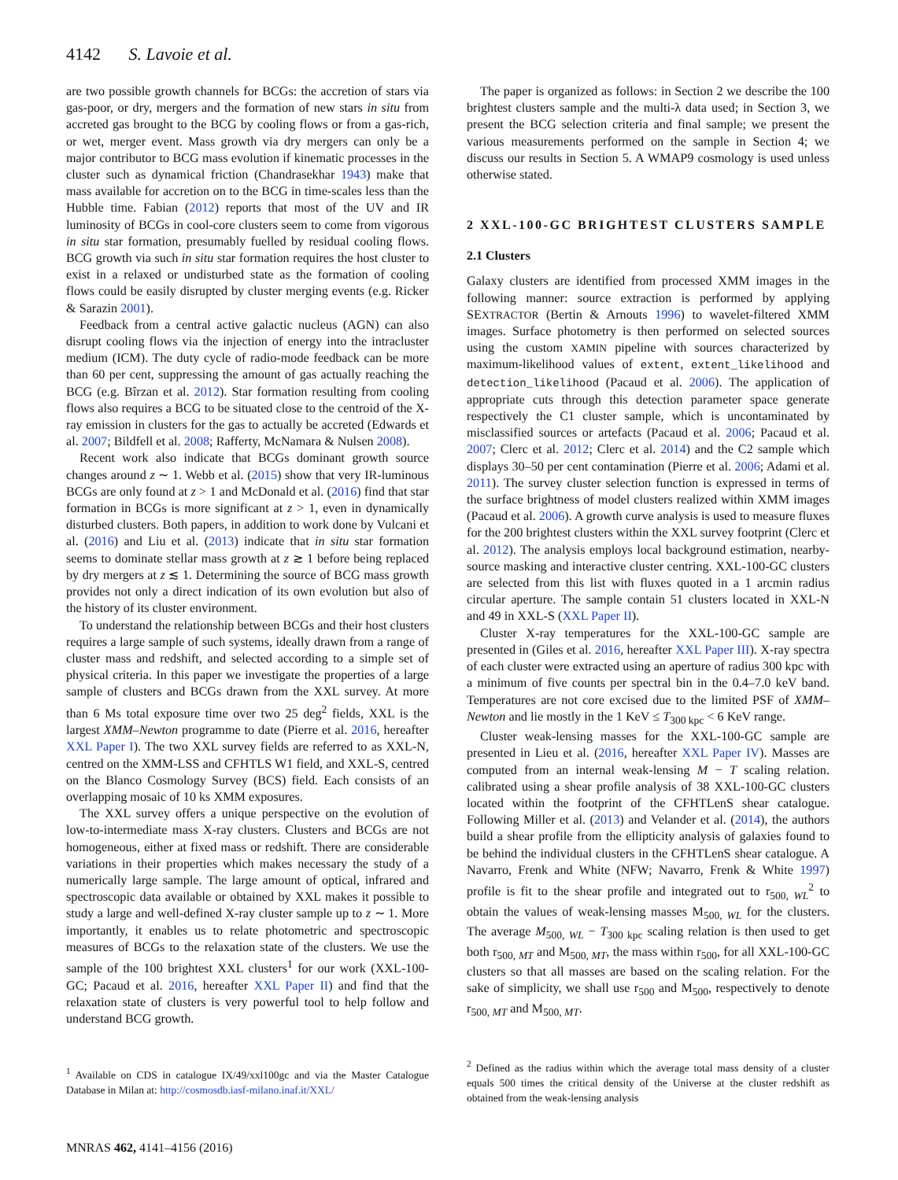4142 S. Lavoie et al.
are two possible growth channels for BCGs: the accretion of stars via gas-poor, or dry, mergers and the formation of new stars in situ from accreted gas brought to the BCG by cooling flows or from a gas-rich, or wet, merger event. Mass growth via dry mergers can only be a major contributor to BCG mass evolution if kinematic processes in the cluster such as dynamical friction (Chandrasekhar 1943) make that mass available for accretion on to the BCG in time-scales less than the Hubble time. Fabian (2012) reports that most of the UV and IR luminosity of BCGs in cool-core clusters seem to come from vigorous in situ star formation, presumably fuelled by residual cooling flows. BCG growth via such in situ star formation requires the host cluster to exist in a relaxed or undisturbed state as the formation of cooling flows could be easily disrupted by cluster merging events (e.g. Ricker & Sarazin 2001).
Feedback from a central active galactic nucleus (AGN) can also disrupt cooling flows via the injection of energy into the intracluster medium (ICM). The duty cycle of radio-mode feedback can be more than 60 per cent, suppressing the amount of gas actually reaching the BCG (e.g. Bîrzan et al. 2012). Star formation resulting from cooling flows also requires a BCG to be situated close to the centroid of the X-ray emission in clusters for the gas to actually be accreted (Edwards et al. 2007; Bildfell et al. 2008; Rafferty, McNamara & Nulsen 2008).
Recent work also indicate that BCGs dominant growth source changes around z ∼ 1. Webb et al. (2015) show that very IR-luminous BCGs are only found at z > 1 and McDonald et al. (2016) find that star formation in BCGs is more significant at z > 1, even in dynamically disturbed clusters. Both papers, in addition to work done by Vulcani et al. (2016) and Liu et al. (2013) indicate that in situ star formation seems to dominate stellar mass growth at z ≳ 1 before being replaced by dry mergers at z ≲ 1. Determining the source of BCG mass growth provides not only a direct indication of its own evolution but also of the history of its cluster environment.
To understand the relationship between BCGs and their host clusters requires a large sample of such systems, ideally drawn from a range of cluster mass and redshift, and selected according to a simple set of physical criteria. In this paper we investigate the properties of a large sample of clusters and BCGs drawn from the XXL survey. At more than 6 Ms total exposure time over two 25 deg<sup>2</sup> fields, XXL is the largest XMM–Newton programme to date (Pierre et al. 2016, hereafter XXL Paper I). The two XXL survey fields are referred to as XXL-N, centred on the XMM-LSS and CFHTLS W1 field, and XXL-S, centred on the Blanco Cosmology Survey (BCS) field. Each consists of an overlapping mosaic of 10 ks XMM exposures.
The XXL survey offers a unique perspective on the evolution of low-to-intermediate mass X-ray clusters. Clusters and BCGs are not homogeneous, either at fixed mass or redshift. There are considerable variations in their properties which makes necessary the study of a numerically large sample. The large amount of optical, infrared and spectroscopic data available or obtained by XXL makes it possible to study a large and well-defined X-ray cluster sample up to z ∼ 1. More importantly, it enables us to relate photometric and spectroscopic measures of BCGs to the relaxation state of the clusters. We use the sample of the 100 brightest XXL clusters<sup>1</sup> for our work (XXL-100-GC; Pacaud et al. 2016, hereafter XXL Paper II) and find that the relaxation state of clusters is very powerful tool to help follow and understand BCG growth.
<sup>1</sup> Available on CDS in catalogue IX/49/xxl100gc and via the Master Catalogue Database in Milan at: http://cosmosdb.iasf-milano.inaf.it/XXL/
The paper is organized as follows: in Section 2 we describe the 100 brightest clusters sample and the multi-λ data used; in Section 3, we present the BCG selection criteria and final sample; we present the various measurements performed on the sample in Section 4; we discuss our results in Section 5. A WMAP9 cosmology is used unless otherwise stated.
2 XXL-100-GC BRIGHTEST CLUSTERS SAMPLE
2.1 Clusters
Galaxy clusters are identified from processed XMM images in the following manner: source extraction is performed by applying SEXTRACTOR (Bertin & Arnouts 1996) to wavelet-filtered XMM images. Surface photometry is then performed on selected sources using the custom XAMIN pipeline with sources characterized by maximum-likelihood values of extent, extent_likelihood and detection_likelihood (Pacaud et al. 2006). The application of appropriate cuts through this detection parameter space generate respectively the C1 cluster sample, which is uncontaminated by misclassified sources or artefacts (Pacaud et al. 2006; Pacaud et al. 2007; Clerc et al. 2012; Clerc et al. 2014) and the C2 sample which displays 30–50 per cent contamination (Pierre et al. 2006; Adami et al. 2011). The survey cluster selection function is expressed in terms of the surface brightness of model clusters realized within XMM images (Pacaud et al. 2006). A growth curve analysis is used to measure fluxes for the 200 brightest clusters within the XXL survey footprint (Clerc et al. 2012). The analysis employs local background estimation, nearby-source masking and interactive cluster centring. XXL-100-GC clusters are selected from this list with fluxes quoted in a 1 arcmin radius circular aperture. The sample contain 51 clusters located in XXL-N and 49 in XXL-S (XXL Paper II).
Cluster X-ray temperatures for the XXL-100-GC sample are presented in (Giles et al. 2016, hereafter XXL Paper III). X-ray spectra of each cluster were extracted using an aperture of radius 300 kpc with a minimum of five counts per spectral bin in the 0.4–7.0 keV band. Temperatures are not core excised due to the limited PSF of XMM–Newton and lie mostly in the 1 KeV ≤ T<sub>300 kpc</sub> < 6 KeV range.
Cluster weak-lensing masses for the XXL-100-GC sample are presented in Lieu et al. (2016, hereafter XXL Paper IV). Masses are computed from an internal weak-lensing M − T scaling relation. calibrated using a shear profile analysis of 38 XXL-100-GC clusters located within the footprint of the CFHTLenS shear catalogue. Following Miller et al. (2013) and Velander et al. (2014), the authors build a shear profile from the ellipticity analysis of galaxies found to be behind the individual clusters in the CFHTLenS shear catalogue. A Navarro, Frenk and White (NFW; Navarro, Frenk & White 1997) profile is fit to the shear profile and integrated out to r<sub>500, WL</sub><sup>2</sup> to obtain the values of weak-lensing masses M<sub>500, WL</sub> for the clusters. The average M<sub>500, WL</sub> − T<sub>300 kpc</sub> scaling relation is then used to get both r<sub>500, MT</sub> and M<sub>500, MT</sub>, the mass within r<sub>500</sub>, for all XXL-100-GC clusters so that all masses are based on the scaling relation. For the sake of simplicity, we shall use r<sub>500</sub> and M<sub>500</sub>, respectively to denote r<sub>500, MT</sub> and M<sub>500, MT</sub>.
<sup>2</sup> Defined as the radius within which the average total mass density of a cluster equals 500 times the critical density of the Universe at the cluster redshift as obtained from the weak-lensing analysis
MNRAS 462, 4141–4156 (2016)